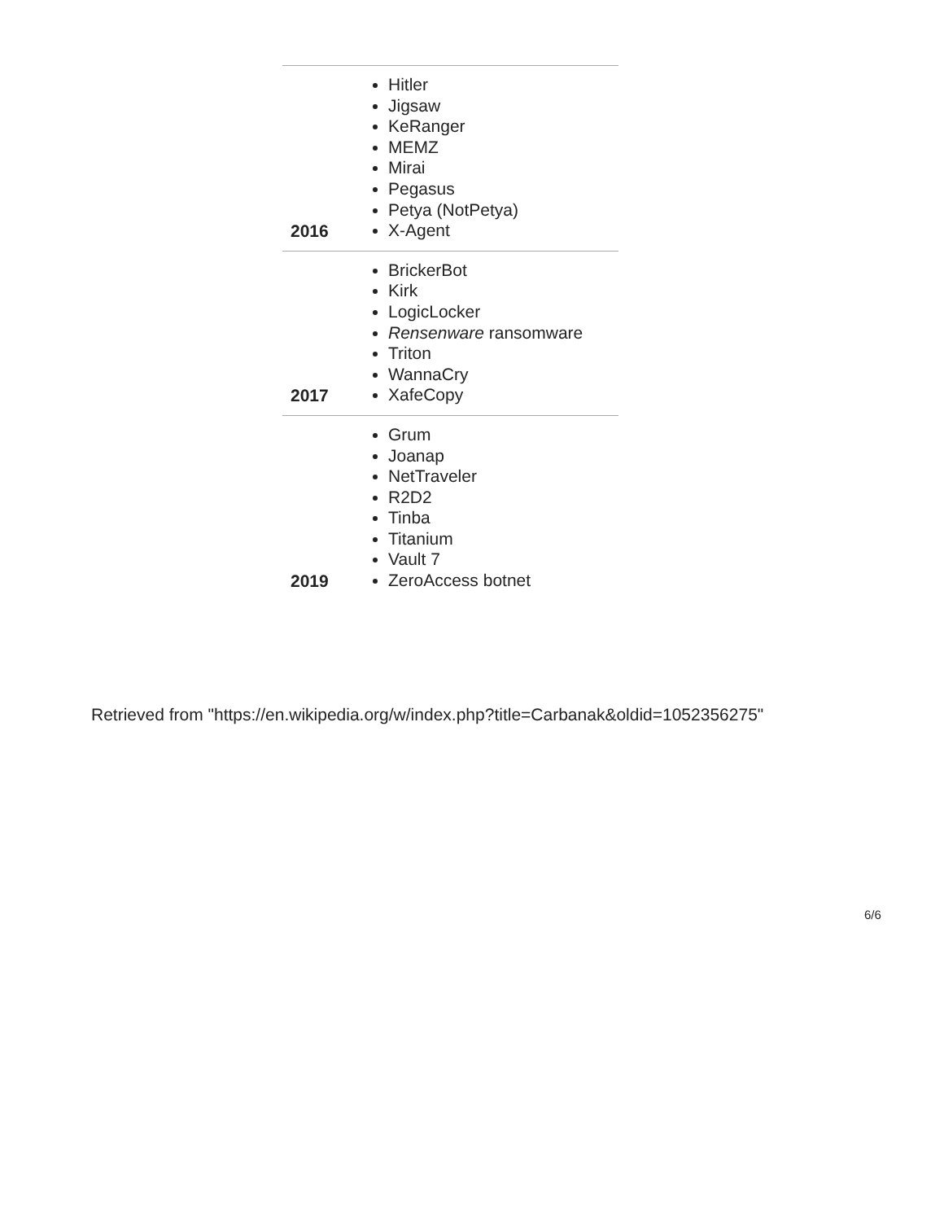| 2016 | Hitler Jigsaw KeRanger MEMZ Mirai Pegasus Petya ( NotPetya ) X-Agent |
| 2017 | BrickerBot Kirk LogicLocker Rensenware ransomware Triton WannaCry XafeCopy |
| 2019 | Grum Joanap NetTraveler R2D2 Tinba Titanium Vault 7 ZeroAccess botnet |
Retrieved from "https://en.wikipedia.org/w/index.php?title=Carbanak&oldid=1052356275"
6/6